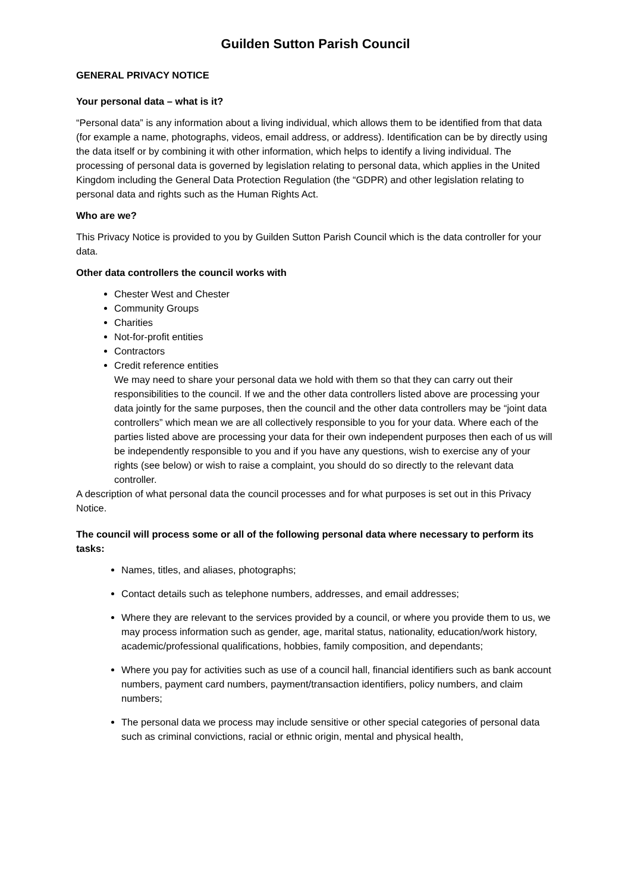Guilden Sutton Parish Council
GENERAL PRIVACY NOTICE
Your personal data – what is it?
“Personal data” is any information about a living individual, which allows them to be identified from that data (for example a name, photographs, videos, email address, or address). Identification can be by directly using the data itself or by combining it with other information, which helps to identify a living individual. The processing of personal data is governed by legislation relating to personal data, which applies in the United Kingdom including the General Data Protection Regulation (the “GDPR) and other legislation relating to personal data and rights such as the Human Rights Act.
Who are we?
This Privacy Notice is provided to you by Guilden Sutton Parish Council which is the data controller for your data.
Other data controllers the council works with
Chester West and Chester
Community Groups
Charities
Not-for-profit entities
Contractors
Credit reference entities
We may need to share your personal data we hold with them so that they can carry out their responsibilities to the council. If we and the other data controllers listed above are processing your data jointly for the same purposes, then the council and the other data controllers may be “joint data controllers” which mean we are all collectively responsible to you for your data. Where each of the parties listed above are processing your data for their own independent purposes then each of us will be independently responsible to you and if you have any questions, wish to exercise any of your rights (see below) or wish to raise a complaint, you should do so directly to the relevant data controller.
A description of what personal data the council processes and for what purposes is set out in this Privacy Notice.
The council will process some or all of the following personal data where necessary to perform its tasks:
Names, titles, and aliases, photographs;
Contact details such as telephone numbers, addresses, and email addresses;
Where they are relevant to the services provided by a council, or where you provide them to us, we may process information such as gender, age, marital status, nationality, education/work history, academic/professional qualifications, hobbies, family composition, and dependants;
Where you pay for activities such as use of a council hall, financial identifiers such as bank account numbers, payment card numbers, payment/transaction identifiers, policy numbers, and claim numbers;
The personal data we process may include sensitive or other special categories of personal data such as criminal convictions, racial or ethnic origin, mental and physical health,